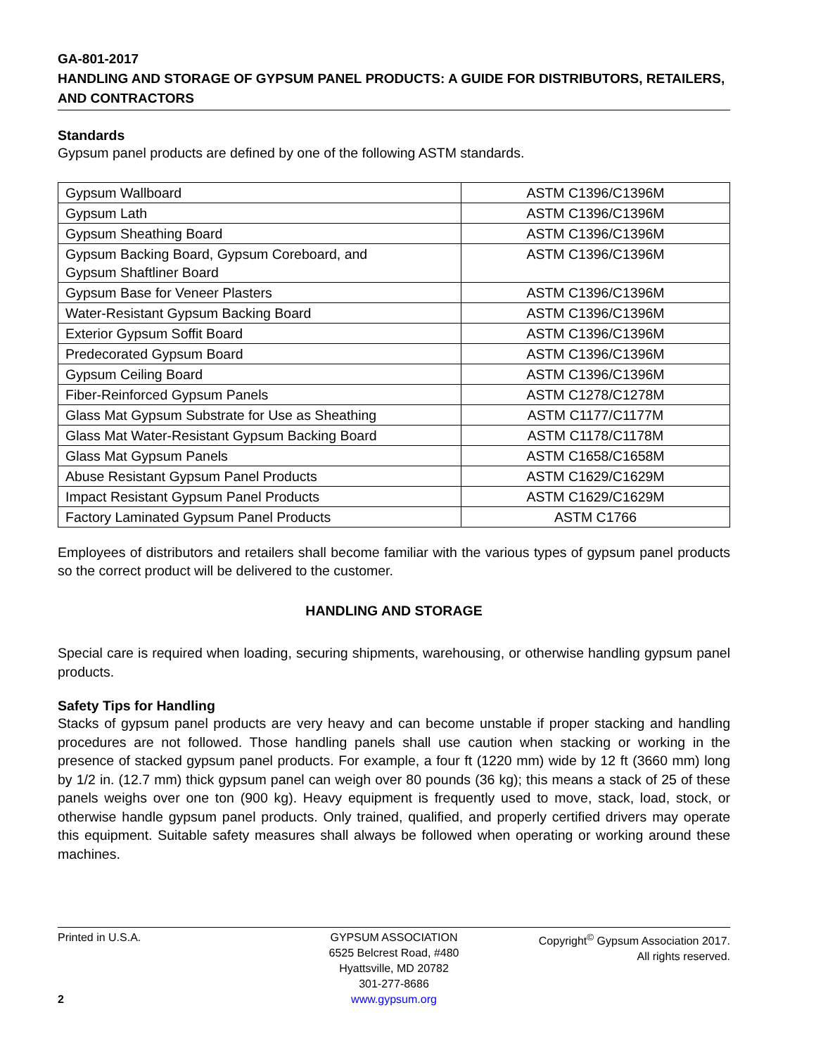GA-801-2017
HANDLING AND STORAGE OF GYPSUM PANEL PRODUCTS: A GUIDE FOR DISTRIBUTORS, RETAILERS, AND CONTRACTORS
Standards
Gypsum panel products are defined by one of the following ASTM standards.
| Gypsum Wallboard | ASTM C1396/C1396M |
| Gypsum Lath | ASTM C1396/C1396M |
| Gypsum Sheathing Board | ASTM C1396/C1396M |
| Gypsum Backing Board, Gypsum Coreboard, and Gypsum Shaftliner Board | ASTM C1396/C1396M |
| Gypsum Base for Veneer Plasters | ASTM C1396/C1396M |
| Water-Resistant Gypsum Backing Board | ASTM C1396/C1396M |
| Exterior Gypsum Soffit Board | ASTM C1396/C1396M |
| Predecorated Gypsum Board | ASTM C1396/C1396M |
| Gypsum Ceiling Board | ASTM C1396/C1396M |
| Fiber-Reinforced Gypsum Panels | ASTM C1278/C1278M |
| Glass Mat Gypsum Substrate for Use as Sheathing | ASTM C1177/C1177M |
| Glass Mat Water-Resistant Gypsum Backing Board | ASTM C1178/C1178M |
| Glass Mat Gypsum Panels | ASTM C1658/C1658M |
| Abuse Resistant Gypsum Panel Products | ASTM C1629/C1629M |
| Impact Resistant Gypsum Panel Products | ASTM C1629/C1629M |
| Factory Laminated Gypsum Panel Products | ASTM C1766 |
Employees of distributors and retailers shall become familiar with the various types of gypsum panel products so the correct product will be delivered to the customer.
HANDLING AND STORAGE
Special care is required when loading, securing shipments, warehousing, or otherwise handling gypsum panel products.
Safety Tips for Handling
Stacks of gypsum panel products are very heavy and can become unstable if proper stacking and handling procedures are not followed. Those handling panels shall use caution when stacking or working in the presence of stacked gypsum panel products. For example, a four ft (1220 mm) wide by 12 ft (3660 mm) long by 1/2 in. (12.7 mm) thick gypsum panel can weigh over 80 pounds (36 kg); this means a stack of 25 of these panels weighs over one ton (900 kg). Heavy equipment is frequently used to move, stack, load, stock, or otherwise handle gypsum panel products. Only trained, qualified, and properly certified drivers may operate this equipment. Suitable safety measures shall always be followed when operating or working around these machines.
Printed in U.S.A.
2
GYPSUM ASSOCIATION
6525 Belcrest Road, #480
Hyattsville, MD 20782
301-277-8686
www.gypsum.org
Copyright<sup>©</sup> Gypsum Association 2017.
All rights reserved.